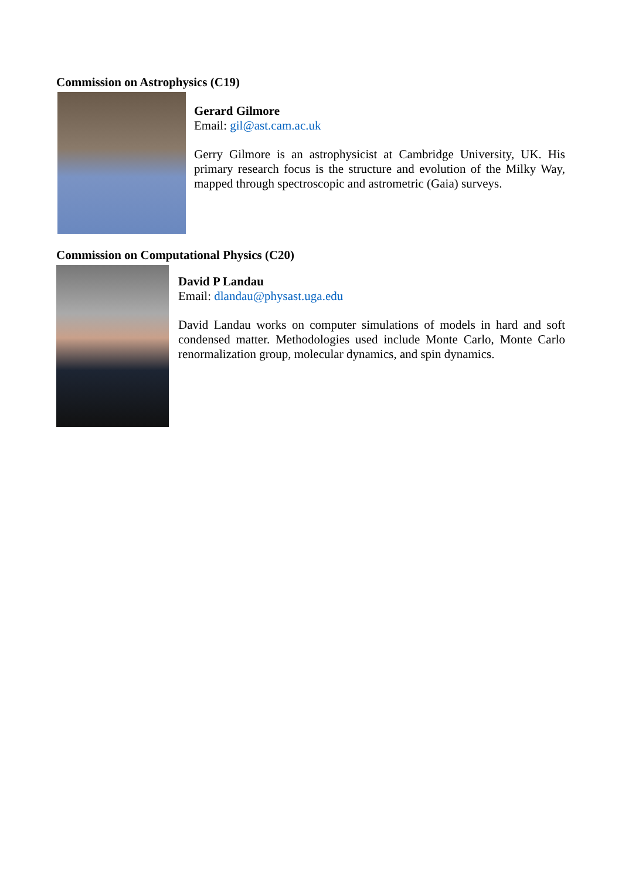Commission on Astrophysics (C19)
Gerard Gilmore
Email: gil@ast.cam.ac.uk
Gerry Gilmore is an astrophysicist at Cambridge University, UK. His primary research focus is the structure and evolution of the Milky Way, mapped through spectroscopic and astrometric (Gaia) surveys.
Commission on Computational Physics (C20)
David P Landau
Email: dlandau@physast.uga.edu
David Landau works on computer simulations of models in hard and soft condensed matter. Methodologies used include Monte Carlo, Monte Carlo renormalization group, molecular dynamics, and spin dynamics.